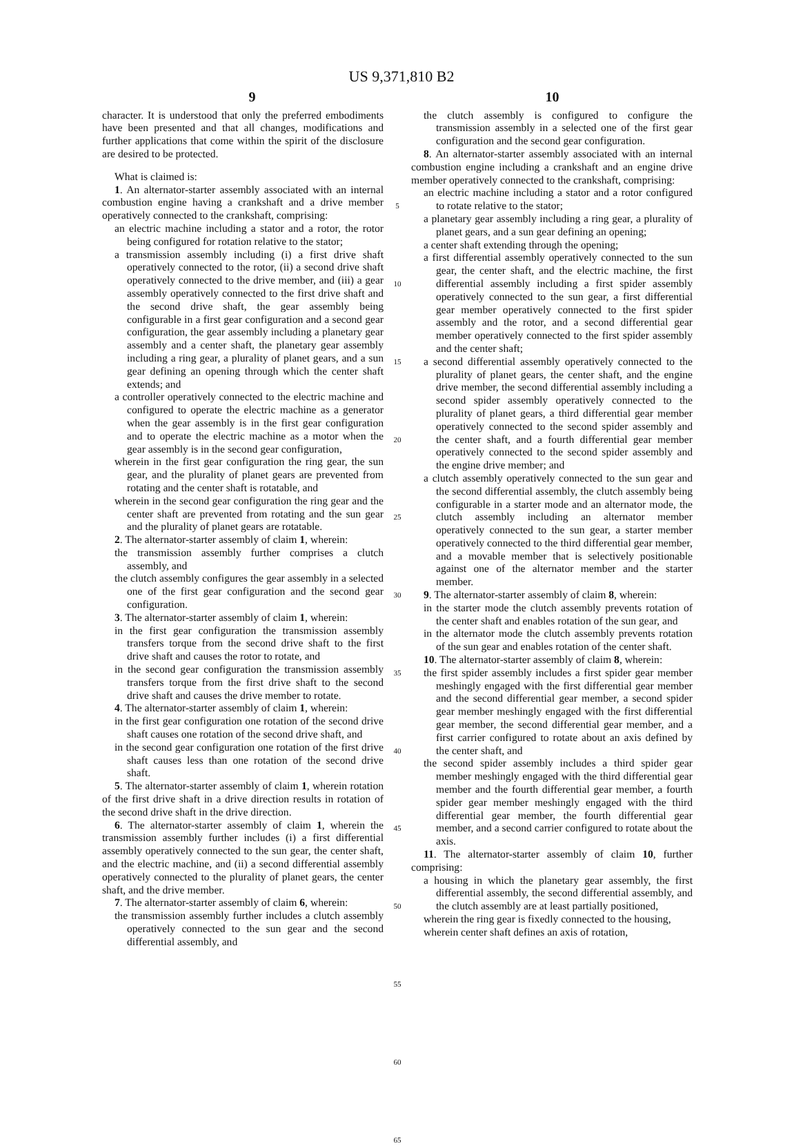US 9,371,810 B2
9 10
character. It is understood that only the preferred embodiments have been presented and that all changes, modifications and further applications that come within the spirit of the disclosure are desired to be protected.
What is claimed is:
1. An alternator-starter assembly associated with an internal combustion engine having a crankshaft and a drive member operatively connected to the crankshaft, comprising:
an electric machine including a stator and a rotor, the rotor being configured for rotation relative to the stator;
a transmission assembly including (i) a first drive shaft operatively connected to the rotor, (ii) a second drive shaft operatively connected to the drive member, and (iii) a gear assembly operatively connected to the first drive shaft and the second drive shaft, the gear assembly being configurable in a first gear configuration and a second gear configuration, the gear assembly including a planetary gear assembly and a center shaft, the planetary gear assembly including a ring gear, a plurality of planet gears, and a sun gear defining an opening through which the center shaft extends; and
a controller operatively connected to the electric machine and configured to operate the electric machine as a generator when the gear assembly is in the first gear configuration and to operate the electric machine as a motor when the gear assembly is in the second gear configuration,
wherein in the first gear configuration the ring gear, the sun gear, and the plurality of planet gears are prevented from rotating and the center shaft is rotatable, and
wherein in the second gear configuration the ring gear and the center shaft are prevented from rotating and the sun gear and the plurality of planet gears are rotatable.
2. The alternator-starter assembly of claim 1, wherein:
the transmission assembly further comprises a clutch assembly, and
the clutch assembly configures the gear assembly in a selected one of the first gear configuration and the second gear configuration.
3. The alternator-starter assembly of claim 1, wherein:
in the first gear configuration the transmission assembly transfers torque from the second drive shaft to the first drive shaft and causes the rotor to rotate, and
in the second gear configuration the transmission assembly transfers torque from the first drive shaft to the second drive shaft and causes the drive member to rotate.
4. The alternator-starter assembly of claim 1, wherein:
in the first gear configuration one rotation of the second drive shaft causes one rotation of the second drive shaft, and
in the second gear configuration one rotation of the first drive shaft causes less than one rotation of the second drive shaft.
5. The alternator-starter assembly of claim 1, wherein rotation of the first drive shaft in a drive direction results in rotation of the second drive shaft in the drive direction.
6. The alternator-starter assembly of claim 1, wherein the transmission assembly further includes (i) a first differential assembly operatively connected to the sun gear, the center shaft, and the electric machine, and (ii) a second differential assembly operatively connected to the plurality of planet gears, the center shaft, and the drive member.
7. The alternator-starter assembly of claim 6, wherein:
the transmission assembly further includes a clutch assembly operatively connected to the sun gear and the second differential assembly, and
5
10
15
20
25
30
35
40
45
50
55
60
65
the clutch assembly is configured to configure the transmission assembly in a selected one of the first gear configuration and the second gear configuration.
8. An alternator-starter assembly associated with an internal combustion engine including a crankshaft and an engine drive member operatively connected to the crankshaft, comprising:
an electric machine including a stator and a rotor configured to rotate relative to the stator;
a planetary gear assembly including a ring gear, a plurality of planet gears, and a sun gear defining an opening;
a center shaft extending through the opening;
a first differential assembly operatively connected to the sun gear, the center shaft, and the electric machine, the first differential assembly including a first spider assembly operatively connected to the sun gear, a first differential gear member operatively connected to the first spider assembly and the rotor, and a second differential gear member operatively connected to the first spider assembly and the center shaft;
a second differential assembly operatively connected to the plurality of planet gears, the center shaft, and the engine drive member, the second differential assembly including a second spider assembly operatively connected to the plurality of planet gears, a third differential gear member operatively connected to the second spider assembly and the center shaft, and a fourth differential gear member operatively connected to the second spider assembly and the engine drive member; and
a clutch assembly operatively connected to the sun gear and the second differential assembly, the clutch assembly being configurable in a starter mode and an alternator mode, the clutch assembly including an alternator member operatively connected to the sun gear, a starter member operatively connected to the third differential gear member, and a movable member that is selectively positionable against one of the alternator member and the starter member.
9. The alternator-starter assembly of claim 8, wherein:
in the starter mode the clutch assembly prevents rotation of the center shaft and enables rotation of the sun gear, and
in the alternator mode the clutch assembly prevents rotation of the sun gear and enables rotation of the center shaft.
10. The alternator-starter assembly of claim 8, wherein:
the first spider assembly includes a first spider gear member meshingly engaged with the first differential gear member and the second differential gear member, a second spider gear member meshingly engaged with the first differential gear member, the second differential gear member, and a first carrier configured to rotate about an axis defined by the center shaft, and
the second spider assembly includes a third spider gear member meshingly engaged with the third differential gear member and the fourth differential gear member, a fourth spider gear member meshingly engaged with the third differential gear member, the fourth differential gear member, and a second carrier configured to rotate about the axis.
11. The alternator-starter assembly of claim 10, further comprising:
a housing in which the planetary gear assembly, the first differential assembly, the second differential assembly, and the clutch assembly are at least partially positioned,
wherein the ring gear is fixedly connected to the housing,
wherein center shaft defines an axis of rotation,